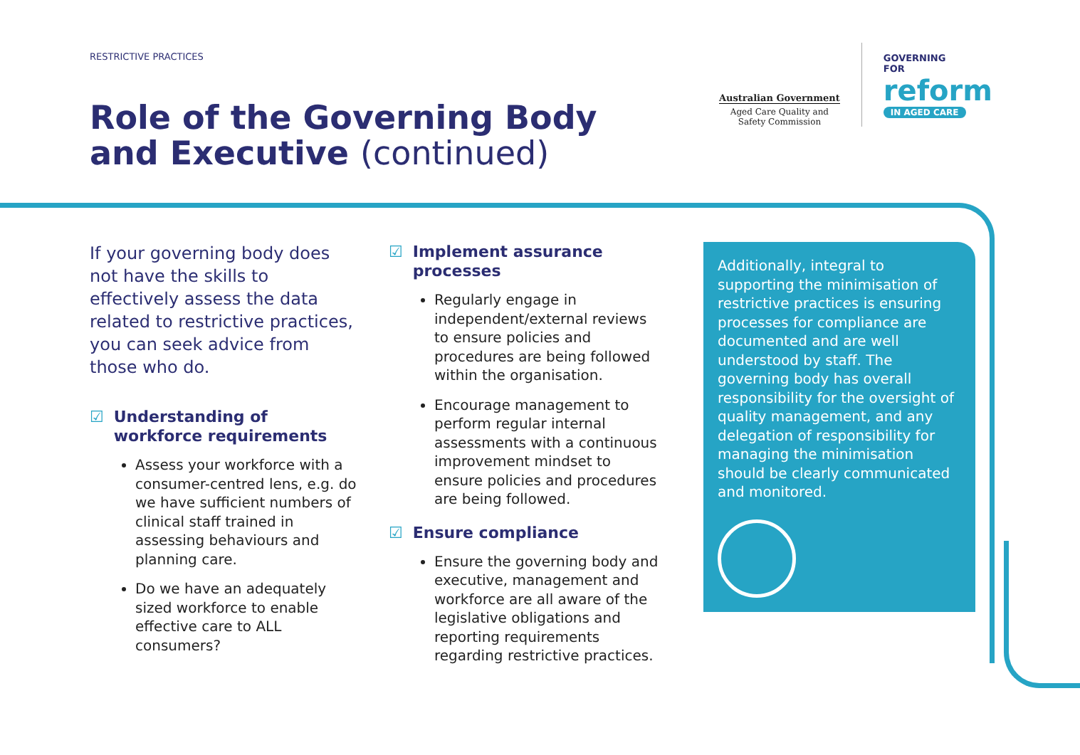RESTRICTIVE PRACTICES
Role of the Governing Body
and Executive (continued)
Australian Government
Aged Care Quality and
Safety Commission
GOVERNING
FOR
reform
IN AGED CARE
If your governing body does not have the skills to effectively assess the data related to restrictive practices, you can seek advice from those who do.
☑ Understanding of workforce requirements
Assess your workforce with a consumer-centred lens, e.g. do we have sufficient numbers of clinical staff trained in assessing behaviours and planning care.
Do we have an adequately sized workforce to enable effective care to ALL consumers?
☑ Implement assurance processes
Regularly engage in independent/external reviews to ensure policies and procedures are being followed within the organisation.
Encourage management to perform regular internal assessments with a continuous improvement mindset to ensure policies and procedures are being followed.
☑ Ensure compliance
Ensure the governing body and executive, management and workforce are all aware of the legislative obligations and reporting requirements regarding restrictive practices.
Additionally, integral to supporting the minimisation of restrictive practices is ensuring processes for compliance are documented and are well understood by staff. The governing body has overall responsibility for the oversight of quality management, and any delegation of responsibility for managing the minimisation should be clearly communicated and monitored.